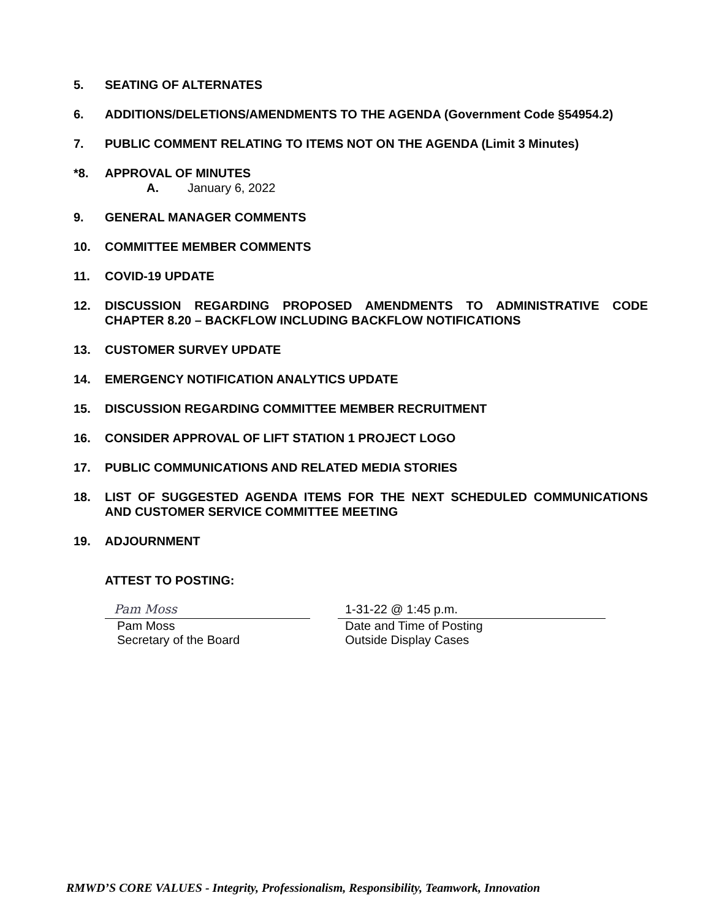5. SEATING OF ALTERNATES
6. ADDITIONS/DELETIONS/AMENDMENTS TO THE AGENDA (Government Code §54954.2)
7. PUBLIC COMMENT RELATING TO ITEMS NOT ON THE AGENDA (Limit 3 Minutes)
*8. APPROVAL OF MINUTES
A. January 6, 2022
9. GENERAL MANAGER COMMENTS
10. COMMITTEE MEMBER COMMENTS
11. COVID-19 UPDATE
12. DISCUSSION REGARDING PROPOSED AMENDMENTS TO ADMINISTRATIVE CODE CHAPTER 8.20 – BACKFLOW INCLUDING BACKFLOW NOTIFICATIONS
13. CUSTOMER SURVEY UPDATE
14. EMERGENCY NOTIFICATION ANALYTICS UPDATE
15. DISCUSSION REGARDING COMMITTEE MEMBER RECRUITMENT
16. CONSIDER APPROVAL OF LIFT STATION 1 PROJECT LOGO
17. PUBLIC COMMUNICATIONS AND RELATED MEDIA STORIES
18. LIST OF SUGGESTED AGENDA ITEMS FOR THE NEXT SCHEDULED COMMUNICATIONS AND CUSTOMER SERVICE COMMITTEE MEETING
19. ADJOURNMENT
ATTEST TO POSTING:
Pam Moss
Pam Moss
Secretary of the Board
1-31-22 @ 1:45 p.m.
Date and Time of Posting
Outside Display Cases
RMWD’S CORE VALUES - Integrity, Professionalism, Responsibility, Teamwork, Innovation